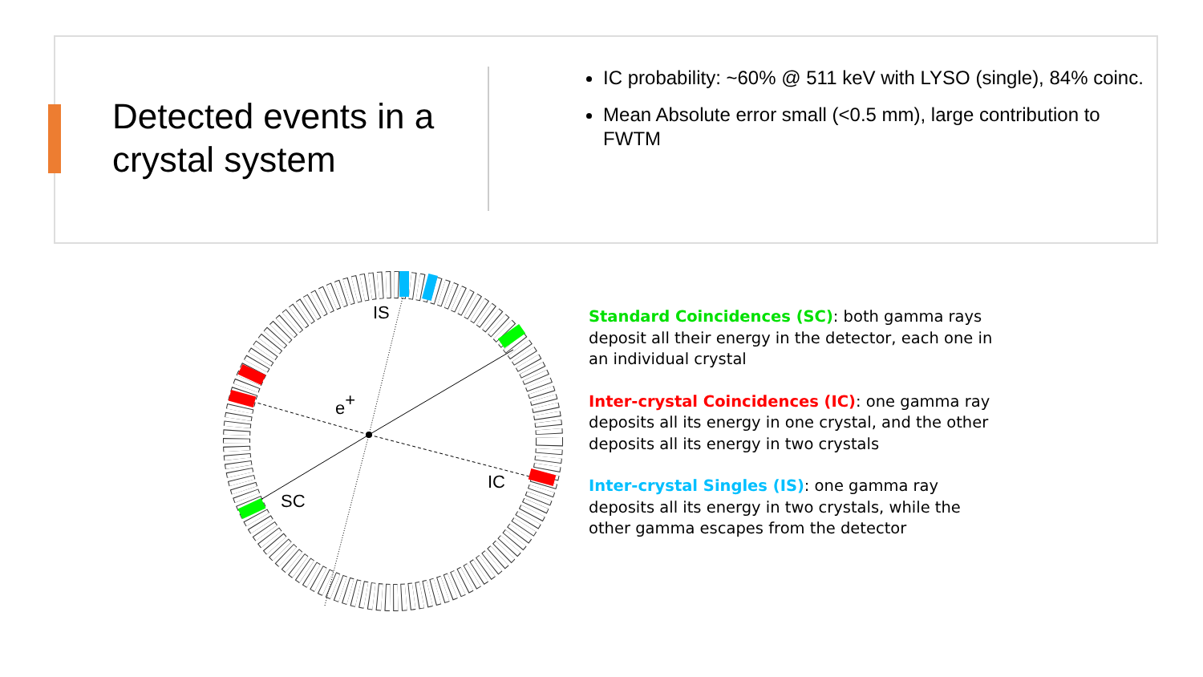Detected events in a crystal system
IC probability: ~60% @ 511 keV with LYSO (single), 84% coinc.
Mean Absolute error small (<0.5 mm), large contribution to FWTM
IS
e+
SC
IC
Standard Coincidences (SC): both gamma rays deposit all their energy in the detector, each one in an individual crystal
Inter-crystal Coincidences (IC): one gamma ray deposits all its energy in one crystal, and the other deposits all its energy in two crystals
Inter-crystal Singles (IS): one gamma ray deposits all its energy in two crystals, while the other gamma escapes from the detector